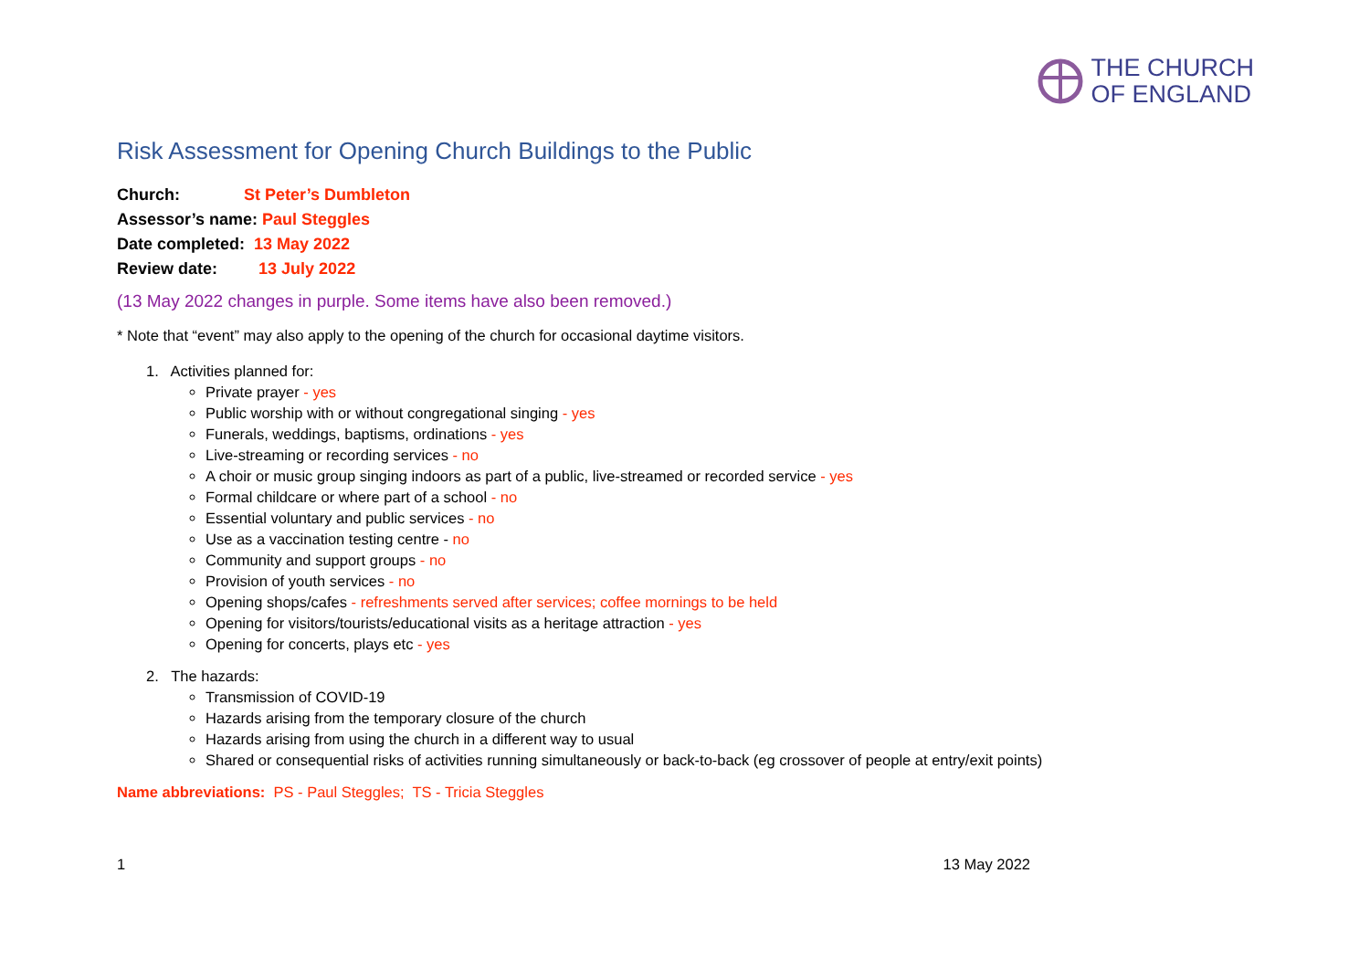THE CHURCH
OF ENGLAND
Risk Assessment for Opening Church Buildings to the Public
Church: St Peter’s Dumbleton
Assessor’s name: Paul Steggles
Date completed: 13 May 2022
Review date: 13 July 2022
(13 May 2022 changes in purple. Some items have also been removed.)
* Note that “event” may also apply to the opening of the church for occasional daytime visitors.
1. Activities planned for:
Private prayer - yes
Public worship with or without congregational singing - yes
Funerals, weddings, baptisms, ordinations - yes
Live-streaming or recording services - no
A choir or music group singing indoors as part of a public, live-streamed or recorded service - yes
Formal childcare or where part of a school - no
Essential voluntary and public services - no
Use as a vaccination testing centre - no
Community and support groups - no
Provision of youth services - no
Opening shops/cafes - refreshments served after services; coffee mornings to be held
Opening for visitors/tourists/educational visits as a heritage attraction - yes
Opening for concerts, plays etc - yes
2. The hazards:
Transmission of COVID-19
Hazards arising from the temporary closure of the church
Hazards arising from using the church in a different way to usual
Shared or consequential risks of activities running simultaneously or back-to-back (eg crossover of people at entry/exit points)
Name abbreviations: PS - Paul Steggles; TS - Tricia Steggles
1 13 May 2022